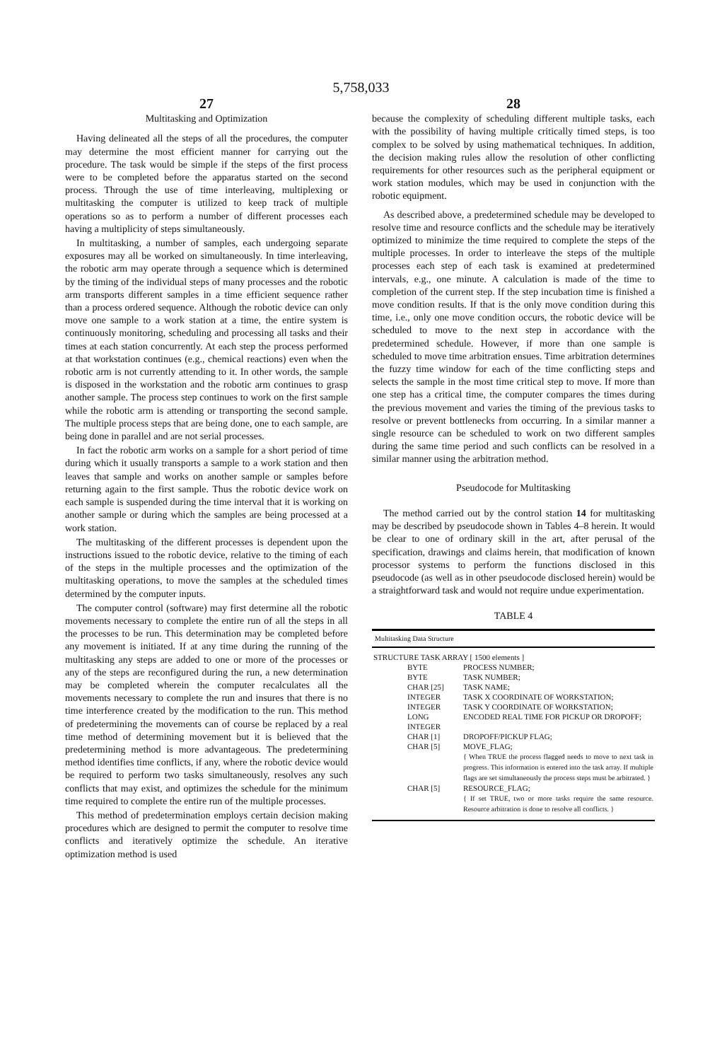5,758,033
27
Multitasking and Optimization
Having delineated all the steps of all the procedures, the computer may determine the most efficient manner for carrying out the procedure. The task would be simple if the steps of the first process were to be completed before the apparatus started on the second process. Through the use of time interleaving, multiplexing or multitasking the computer is utilized to keep track of multiple operations so as to perform a number of different processes each having a multiplicity of steps simultaneously.
In multitasking, a number of samples, each undergoing separate exposures may all be worked on simultaneously. In time interleaving, the robotic arm may operate through a sequence which is determined by the timing of the individual steps of many processes and the robotic arm transports different samples in a time efficient sequence rather than a process ordered sequence. Although the robotic device can only move one sample to a work station at a time, the entire system is continuously monitoring, scheduling and processing all tasks and their times at each station concurrently. At each step the process performed at that workstation continues (e.g., chemical reactions) even when the robotic arm is not currently attending to it. In other words, the sample is disposed in the workstation and the robotic arm continues to grasp another sample. The process step continues to work on the first sample while the robotic arm is attending or transporting the second sample. The multiple process steps that are being done, one to each sample, are being done in parallel and are not serial processes.
In fact the robotic arm works on a sample for a short period of time during which it usually transports a sample to a work station and then leaves that sample and works on another sample or samples before returning again to the first sample. Thus the robotic device work on each sample is suspended during the time interval that it is working on another sample or during which the samples are being processed at a work station.
The multitasking of the different processes is dependent upon the instructions issued to the robotic device, relative to the timing of each of the steps in the multiple processes and the optimization of the multitasking operations, to move the samples at the scheduled times determined by the computer inputs.
The computer control (software) may first determine all the robotic movements necessary to complete the entire run of all the steps in all the processes to be run. This determination may be completed before any movement is initiated. If at any time during the running of the multitasking any steps are added to one or more of the processes or any of the steps are reconfigured during the run, a new determination may be completed wherein the computer recalculates all the movements necessary to complete the run and insures that there is no time interference created by the modification to the run. This method of predetermining the movements can of course be replaced by a real time method of determining movement but it is believed that the predetermining method is more advantageous. The predetermining method identifies time conflicts, if any, where the robotic device would be required to perform two tasks simultaneously, resolves any such conflicts that may exist, and optimizes the schedule for the minimum time required to complete the entire run of the multiple processes.
This method of predetermination employs certain decision making procedures which are designed to permit the computer to resolve time conflicts and iteratively optimize the schedule. An iterative optimization method is used
28
because the complexity of scheduling different multiple tasks, each with the possibility of having multiple critically timed steps, is too complex to be solved by using mathematical techniques. In addition, the decision making rules allow the resolution of other conflicting requirements for other resources such as the peripheral equipment or work station modules, which may be used in conjunction with the robotic equipment.
As described above, a predetermined schedule may be developed to resolve time and resource conflicts and the schedule may be iteratively optimized to minimize the time required to complete the steps of the multiple processes. In order to interleave the steps of the multiple processes each step of each task is examined at predetermined intervals, e.g., one minute. A calculation is made of the time to completion of the current step. If the step incubation time is finished a move condition results. If that is the only move condition during this time, i.e., only one move condition occurs, the robotic device will be scheduled to move to the next step in accordance with the predetermined schedule. However, if more than one sample is scheduled to move time arbitration ensues. Time arbitration determines the fuzzy time window for each of the time conflicting steps and selects the sample in the most time critical step to move. If more than one step has a critical time, the computer compares the times during the previous movement and varies the timing of the previous tasks to resolve or prevent bottlenecks from occurring. In a similar manner a single resource can be scheduled to work on two different samples during the same time period and such conflicts can be resolved in a similar manner using the arbitration method.
Pseudocode for Multitasking
The method carried out by the control station 14 for multitasking may be described by pseudocode shown in Tables 4–8 herein. It would be clear to one of ordinary skill in the art, after perusal of the specification, drawings and claims herein, that modification of known processor systems to perform the functions disclosed in this pseudocode (as well as in other pseudocode disclosed herein) would be a straightforward task and would not require undue experimentation.
TABLE 4
| Multitasking Data Structure | |
| --- | --- |
| STRUCTURE TASK ARRAY [ 1500 elements ] | |
| BYTE | PROCESS NUMBER; |
| BYTE | TASK NUMBER; |
| CHAR [25] | TASK NAME; |
| INTEGER | TASK X COORDINATE OF WORKSTATION; |
| INTEGER | TASK Y COORDINATE OF WORKSTATION; |
| LONG INTEGER | ENCODED REAL TIME FOR PICKUP OR DROPOFF; |
| CHAR [1] | DROPOFF/PICKUP FLAG; |
| CHAR [5] | MOVE_FLAG; { When TRUE the process flagged needs to move to next task in progress. This information is entered into the task array. If multiple flags are set simultaneously the process steps must be arbitrated. } |
| CHAR [5] | RESOURCE_FLAG; { If set TRUE, two or more tasks require the same resource. Resource arbitration is done to resolve all conflicts. } |